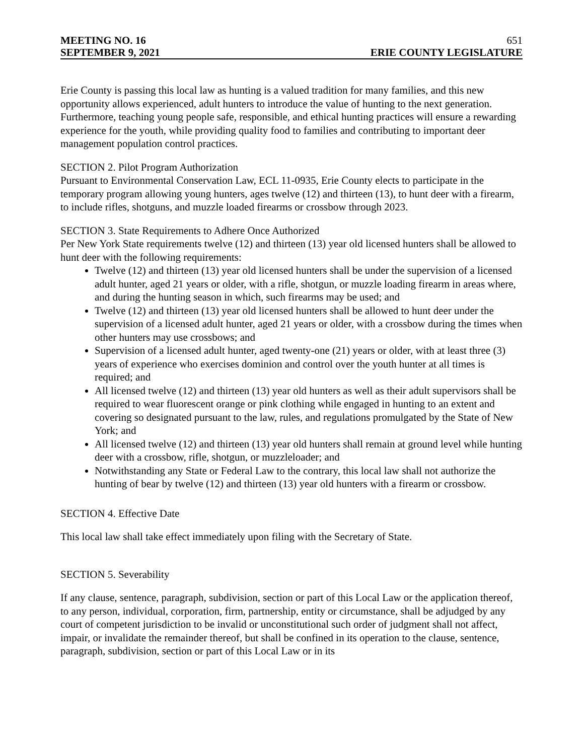MEETING NO. 16 651
SEPTEMBER 9, 2021 ERIE COUNTY LEGISLATURE
Erie County is passing this local law as hunting is a valued tradition for many families, and this new opportunity allows experienced, adult hunters to introduce the value of hunting to the next generation. Furthermore, teaching young people safe, responsible, and ethical hunting practices will ensure a rewarding experience for the youth, while providing quality food to families and contributing to important deer management population control practices.
SECTION 2. Pilot Program Authorization
Pursuant to Environmental Conservation Law, ECL 11-0935, Erie County elects to participate in the temporary program allowing young hunters, ages twelve (12) and thirteen (13), to hunt deer with a firearm, to include rifles, shotguns, and muzzle loaded firearms or crossbow through 2023.
SECTION 3. State Requirements to Adhere Once Authorized
Per New York State requirements twelve (12) and thirteen (13) year old licensed hunters shall be allowed to hunt deer with the following requirements:
Twelve (12) and thirteen (13) year old licensed hunters shall be under the supervision of a licensed adult hunter, aged 21 years or older, with a rifle, shotgun, or muzzle loading firearm in areas where, and during the hunting season in which, such firearms may be used; and
Twelve (12) and thirteen (13) year old licensed hunters shall be allowed to hunt deer under the supervision of a licensed adult hunter, aged 21 years or older, with a crossbow during the times when other hunters may use crossbows; and
Supervision of a licensed adult hunter, aged twenty-one (21) years or older, with at least three (3) years of experience who exercises dominion and control over the youth hunter at all times is required; and
All licensed twelve (12) and thirteen (13) year old hunters as well as their adult supervisors shall be required to wear fluorescent orange or pink clothing while engaged in hunting to an extent and covering so designated pursuant to the law, rules, and regulations promulgated by the State of New York; and
All licensed twelve (12) and thirteen (13) year old hunters shall remain at ground level while hunting deer with a crossbow, rifle, shotgun, or muzzleloader; and
Notwithstanding any State or Federal Law to the contrary, this local law shall not authorize the hunting of bear by twelve (12) and thirteen (13) year old hunters with a firearm or crossbow.
SECTION 4. Effective Date
This local law shall take effect immediately upon filing with the Secretary of State.
SECTION 5. Severability
If any clause, sentence, paragraph, subdivision, section or part of this Local Law or the application thereof, to any person, individual, corporation, firm, partnership, entity or circumstance, shall be adjudged by any court of competent jurisdiction to be invalid or unconstitutional such order of judgment shall not affect, impair, or invalidate the remainder thereof, but shall be confined in its operation to the clause, sentence, paragraph, subdivision, section or part of this Local Law or in its